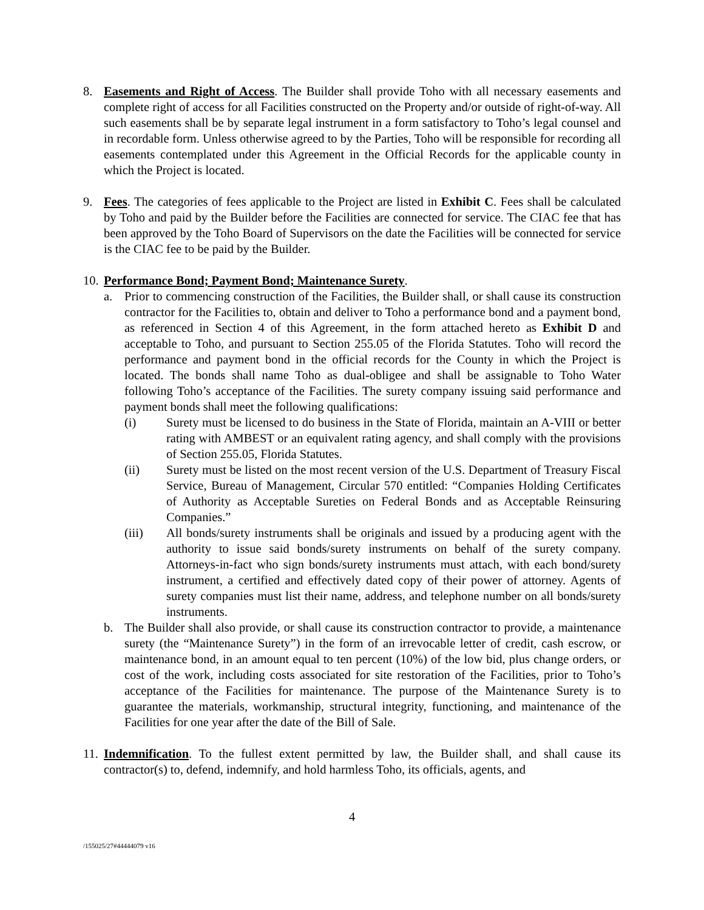8. Easements and Right of Access. The Builder shall provide Toho with all necessary easements and complete right of access for all Facilities constructed on the Property and/or outside of right-of-way. All such easements shall be by separate legal instrument in a form satisfactory to Toho’s legal counsel and in recordable form. Unless otherwise agreed to by the Parties, Toho will be responsible for recording all easements contemplated under this Agreement in the Official Records for the applicable county in which the Project is located.
9. Fees. The categories of fees applicable to the Project are listed in Exhibit C. Fees shall be calculated by Toho and paid by the Builder before the Facilities are connected for service. The CIAC fee that has been approved by the Toho Board of Supervisors on the date the Facilities will be connected for service is the CIAC fee to be paid by the Builder.
10.
Performance Bond; Payment Bond; Maintenance Surety.
a. Prior to commencing construction of the Facilities, the Builder shall, or shall cause its construction contractor for the Facilities to, obtain and deliver to Toho a performance bond and a payment bond, as referenced in Section 4 of this Agreement, in the form attached hereto as Exhibit D and acceptable to Toho, and pursuant to Section 255.05 of the Florida Statutes. Toho will record the performance and payment bond in the official records for the County in which the Project is located. The bonds shall name Toho as dual-obligee and shall be assignable to Toho Water following Toho’s acceptance of the Facilities. The surety company issuing said performance and payment bonds shall meet the following qualifications:
(i) Surety must be licensed to do business in the State of Florida, maintain an A-VIII or better rating with AMBEST or an equivalent rating agency, and shall comply with the provisions of Section 255.05, Florida Statutes.
(ii) Surety must be listed on the most recent version of the U.S. Department of Treasury Fiscal Service, Bureau of Management, Circular 570 entitled: “Companies Holding Certificates of Authority as Acceptable Sureties on Federal Bonds and as Acceptable Reinsuring Companies.”
(iii) All bonds/surety instruments shall be originals and issued by a producing agent with the authority to issue said bonds/surety instruments on behalf of the surety company. Attorneys-in-fact who sign bonds/surety instruments must attach, with each bond/surety instrument, a certified and effectively dated copy of their power of attorney. Agents of surety companies must list their name, address, and telephone number on all bonds/surety instruments.
b. The Builder shall also provide, or shall cause its construction contractor to provide, a maintenance surety (the “Maintenance Surety”) in the form of an irrevocable letter of credit, cash escrow, or maintenance bond, in an amount equal to ten percent (10%) of the low bid, plus change orders, or cost of the work, including costs associated for site restoration of the Facilities, prior to Toho’s acceptance of the Facilities for maintenance. The purpose of the Maintenance Surety is to guarantee the materials, workmanship, structural integrity, functioning, and maintenance of the Facilities for one year after the date of the Bill of Sale.
11.
Indemnification. To the fullest extent permitted by law, the Builder shall, and shall cause its contractor(s) to, defend, indemnify, and hold harmless Toho, its officials, agents, and
4
/155025/27#44444079 v16